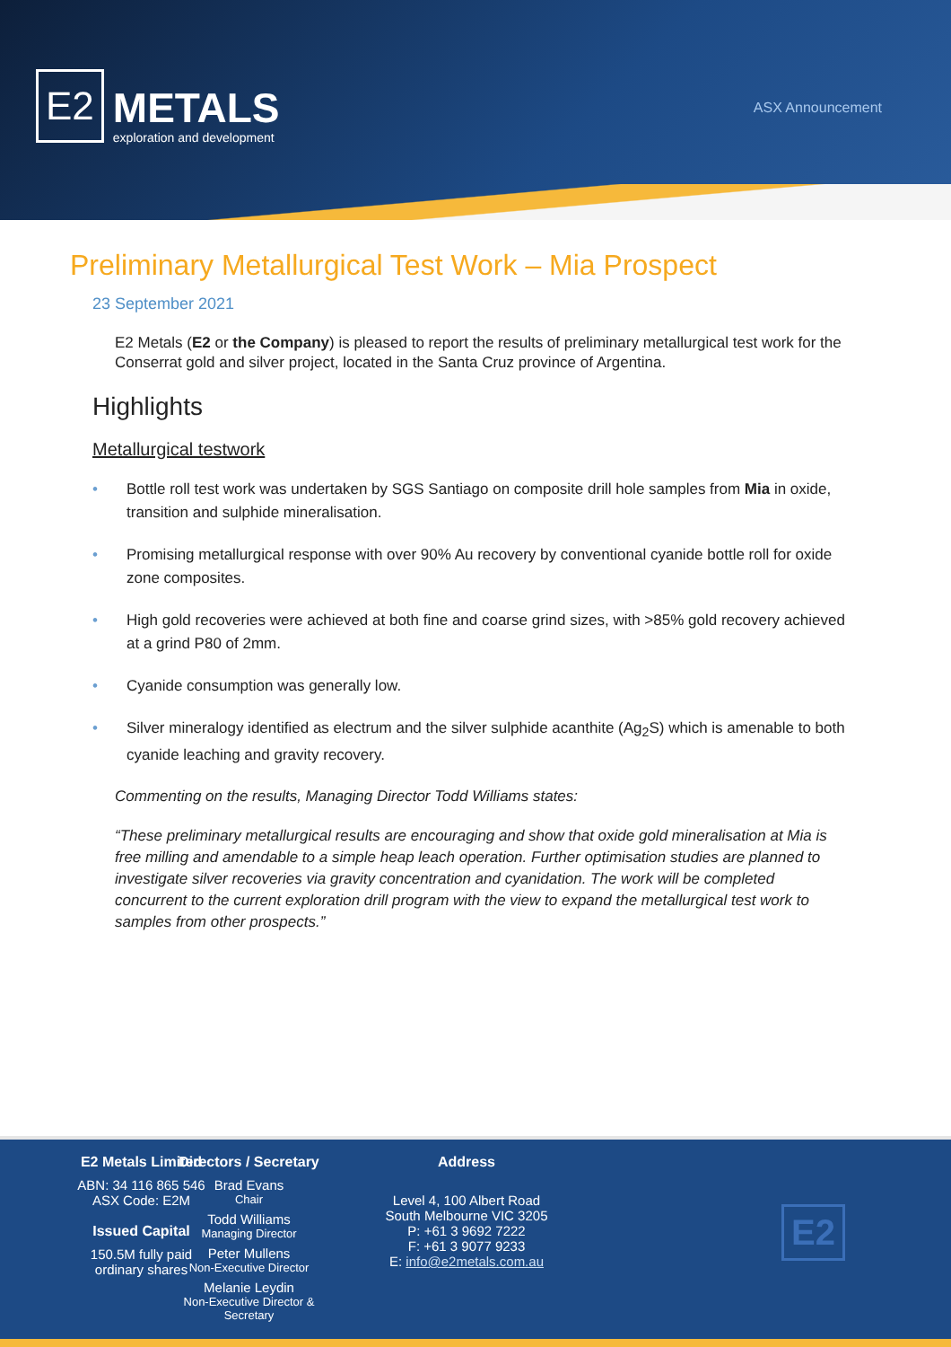E2
METALS
exploration and development
ASX Announcement
Preliminary Metallurgical Test Work – Mia Prospect
23 September 2021
E2 Metals (E2 or the Company) is pleased to report the results of preliminary metallurgical test work for the Conserrat gold and silver project, located in the Santa Cruz province of Argentina.
Highlights
Metallurgical testwork
• Bottle roll test work was undertaken by SGS Santiago on composite drill hole samples from Mia in oxide, transition and sulphide mineralisation.
• Promising metallurgical response with over 90% Au recovery by conventional cyanide bottle roll for oxide zone composites.
• High gold recoveries were achieved at both fine and coarse grind sizes, with >85% gold recovery achieved at a grind P80 of 2mm.
• Cyanide consumption was generally low.
• Silver mineralogy identified as electrum and the silver sulphide acanthite (Ag<sub>2</sub>S) which is amenable to both cyanide leaching and gravity recovery.
Commenting on the results, Managing Director Todd Williams states:
“These preliminary metallurgical results are encouraging and show that oxide gold mineralisation at Mia is free milling and amendable to a simple heap leach operation. Further optimisation studies are planned to investigate silver recoveries via gravity concentration and cyanidation. The work will be completed concurrent to the current exploration drill program with the view to expand the metallurgical test work to samples from other prospects.”
E2 Metals Limited
ABN: 34 116 865 546
ASX Code: E2M
Issued Capital
150.5M fully paid
ordinary shares
Directors / Secretary
Brad Evans
Chair
Todd Williams
Managing Director
Peter Mullens
Non-Executive Director
Melanie Leydin
Non-Executive Director & Secretary
Address
Level 4, 100 Albert Road
South Melbourne VIC 3205
P: +61 3 9692 7222
F: +61 3 9077 9233
E: info@e2metals.com.au
E2